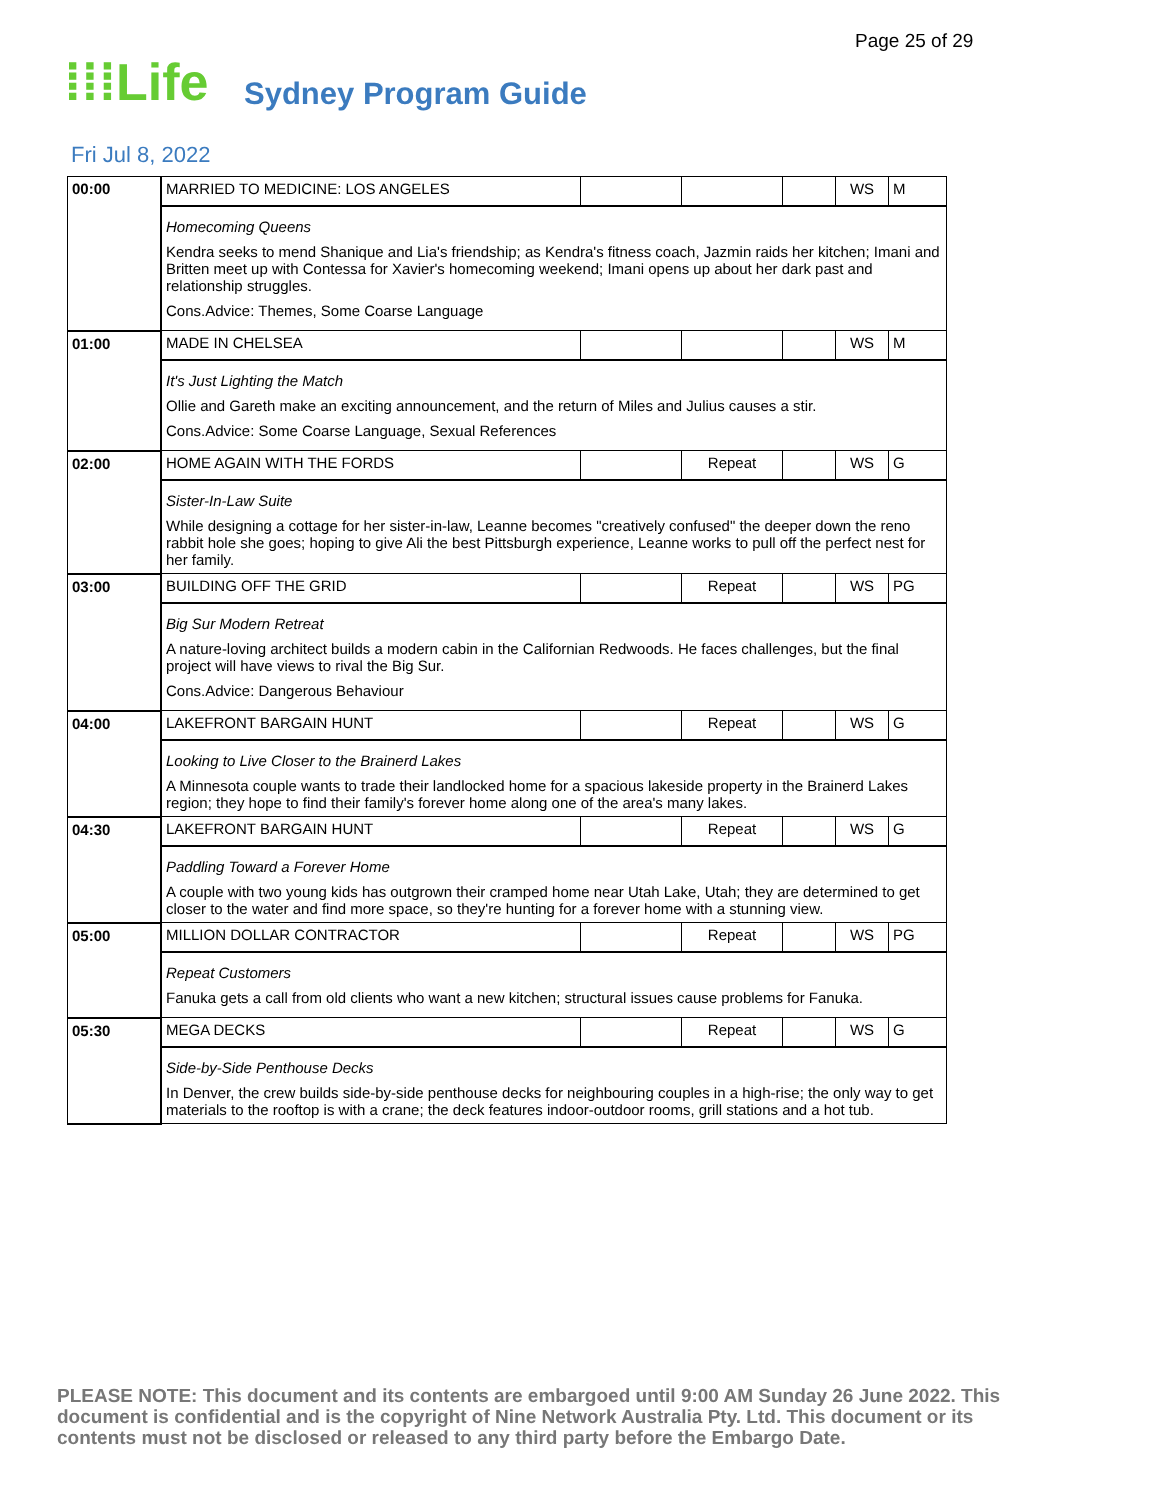Page 25 of 29
⁞⁞⁞Life
Sydney Program Guide
Fri Jul 8, 2022
| 00:00 | MARRIED TO MEDICINE: LOS ANGELES | | | | WS | M |
| | Homecoming Queens Kendra seeks to mend Shanique and Lia's friendship; as Kendra's fitness coach, Jazmin raids her kitchen; Imani and Britten meet up with Contessa for Xavier's homecoming weekend; Imani opens up about her dark past and relationship struggles. Cons.Advice: Themes, Some Coarse Language | | | | | |
| 01:00 | MADE IN CHELSEA | | | | WS | M |
| | It's Just Lighting the Match Ollie and Gareth make an exciting announcement, and the return of Miles and Julius causes a stir. Cons.Advice: Some Coarse Language, Sexual References | | | | | |
| 02:00 | HOME AGAIN WITH THE FORDS | | Repeat | | WS | G |
| | Sister-In-Law Suite While designing a cottage for her sister-in-law, Leanne becomes "creatively confused" the deeper down the reno rabbit hole she goes; hoping to give Ali the best Pittsburgh experience, Leanne works to pull off the perfect nest for her family. | | | | | |
| 03:00 | BUILDING OFF THE GRID | | Repeat | | WS | PG |
| | Big Sur Modern Retreat A nature-loving architect builds a modern cabin in the Californian Redwoods. He faces challenges, but the final project will have views to rival the Big Sur. Cons.Advice: Dangerous Behaviour | | | | | |
| 04:00 | LAKEFRONT BARGAIN HUNT | | Repeat | | WS | G |
| | Looking to Live Closer to the Brainerd Lakes A Minnesota couple wants to trade their landlocked home for a spacious lakeside property in the Brainerd Lakes region; they hope to find their family's forever home along one of the area's many lakes. | | | | | |
| 04:30 | LAKEFRONT BARGAIN HUNT | | Repeat | | WS | G |
| | Paddling Toward a Forever Home A couple with two young kids has outgrown their cramped home near Utah Lake, Utah; they are determined to get closer to the water and find more space, so they're hunting for a forever home with a stunning view. | | | | | |
| 05:00 | MILLION DOLLAR CONTRACTOR | | Repeat | | WS | PG |
| | Repeat Customers Fanuka gets a call from old clients who want a new kitchen; structural issues cause problems for Fanuka. | | | | | |
| 05:30 | MEGA DECKS | | Repeat | | WS | G |
| | Side-by-Side Penthouse Decks In Denver, the crew builds side-by-side penthouse decks for neighbouring couples in a high-rise; the only way to get materials to the rooftop is with a crane; the deck features indoor-outdoor rooms, grill stations and a hot tub. | | | | | |
PLEASE NOTE: This document and its contents are embargoed until 9:00 AM Sunday 26 June 2022. This document is confidential and is the copyright of Nine Network Australia Pty. Ltd. This document or its contents must not be disclosed or released to any third party before the Embargo Date.